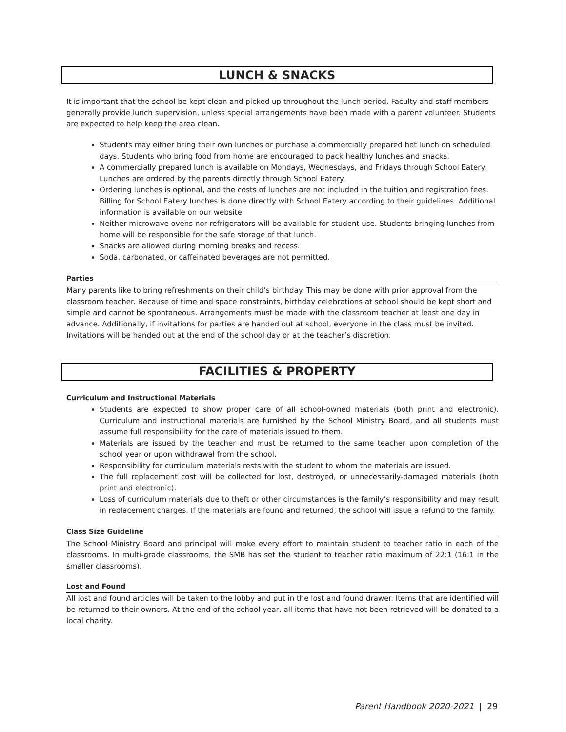LUNCH & SNACKS
It is important that the school be kept clean and picked up throughout the lunch period. Faculty and staff members generally provide lunch supervision, unless special arrangements have been made with a parent volunteer. Students are expected to help keep the area clean.
Students may either bring their own lunches or purchase a commercially prepared hot lunch on scheduled days. Students who bring food from home are encouraged to pack healthy lunches and snacks.
A commercially prepared lunch is available on Mondays, Wednesdays, and Fridays through School Eatery. Lunches are ordered by the parents directly through School Eatery.
Ordering lunches is optional, and the costs of lunches are not included in the tuition and registration fees. Billing for School Eatery lunches is done directly with School Eatery according to their guidelines. Additional information is available on our website.
Neither microwave ovens nor refrigerators will be available for student use. Students bringing lunches from home will be responsible for the safe storage of that lunch.
Snacks are allowed during morning breaks and recess.
Soda, carbonated, or caffeinated beverages are not permitted.
Parties
Many parents like to bring refreshments on their child’s birthday. This may be done with prior approval from the classroom teacher. Because of time and space constraints, birthday celebrations at school should be kept short and simple and cannot be spontaneous. Arrangements must be made with the classroom teacher at least one day in advance. Additionally, if invitations for parties are handed out at school, everyone in the class must be invited. Invitations will be handed out at the end of the school day or at the teacher’s discretion.
FACILITIES & PROPERTY
Curriculum and Instructional Materials
Students are expected to show proper care of all school-owned materials (both print and electronic). Curriculum and instructional materials are furnished by the School Ministry Board, and all students must assume full responsibility for the care of materials issued to them.
Materials are issued by the teacher and must be returned to the same teacher upon completion of the school year or upon withdrawal from the school.
Responsibility for curriculum materials rests with the student to whom the materials are issued.
The full replacement cost will be collected for lost, destroyed, or unnecessarily-damaged materials (both print and electronic).
Loss of curriculum materials due to theft or other circumstances is the family’s responsibility and may result in replacement charges. If the materials are found and returned, the school will issue a refund to the family.
Class Size Guideline
The School Ministry Board and principal will make every effort to maintain student to teacher ratio in each of the classrooms. In multi-grade classrooms, the SMB has set the student to teacher ratio maximum of 22:1 (16:1 in the smaller classrooms).
Lost and Found
All lost and found articles will be taken to the lobby and put in the lost and found drawer. Items that are identified will be returned to their owners. At the end of the school year, all items that have not been retrieved will be donated to a local charity.
Parent Handbook 2020-2021 | 29